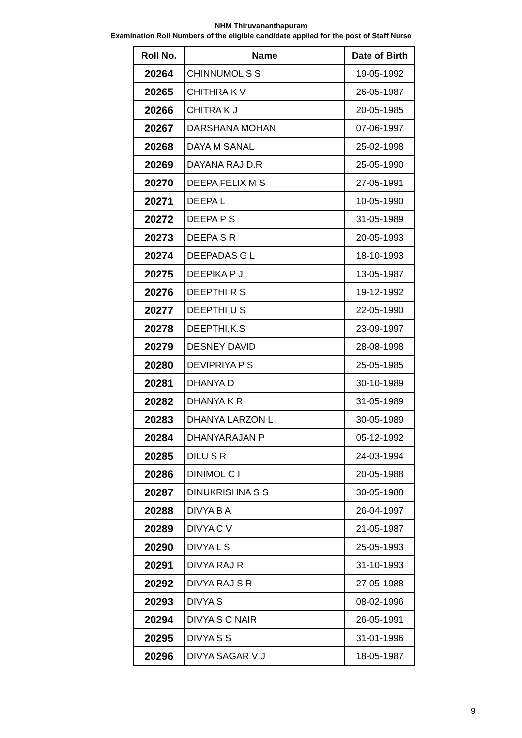NHM Thiruvananthapuram
Examination Roll Numbers of the eligible candidate applied for the post of Staff Nurse
| Roll No. | Name | Date of Birth |
| --- | --- | --- |
| 20264 | CHINNUMOL S S | 19-05-1992 |
| 20265 | CHITHRA K V | 26-05-1987 |
| 20266 | CHITRA K J | 20-05-1985 |
| 20267 | DARSHANA MOHAN | 07-06-1997 |
| 20268 | DAYA M SANAL | 25-02-1998 |
| 20269 | DAYANA RAJ D.R | 25-05-1990 |
| 20270 | DEEPA FELIX M S | 27-05-1991 |
| 20271 | DEEPA L | 10-05-1990 |
| 20272 | DEEPA P S | 31-05-1989 |
| 20273 | DEEPA S R | 20-05-1993 |
| 20274 | DEEPADAS G L | 18-10-1993 |
| 20275 | DEEPIKA P J | 13-05-1987 |
| 20276 | DEEPTHI R S | 19-12-1992 |
| 20277 | DEEPTHI U S | 22-05-1990 |
| 20278 | DEEPTHI.K.S | 23-09-1997 |
| 20279 | DESNEY DAVID | 28-08-1998 |
| 20280 | DEVIPRIYA P S | 25-05-1985 |
| 20281 | DHANYA D | 30-10-1989 |
| 20282 | DHANYA K R | 31-05-1989 |
| 20283 | DHANYA LARZON L | 30-05-1989 |
| 20284 | DHANYARAJAN P | 05-12-1992 |
| 20285 | DILU S R | 24-03-1994 |
| 20286 | DINIMOL C I | 20-05-1988 |
| 20287 | DINUKRISHNA S S | 30-05-1988 |
| 20288 | DIVYA B A | 26-04-1997 |
| 20289 | DIVYA C V | 21-05-1987 |
| 20290 | DIVYA L S | 25-05-1993 |
| 20291 | DIVYA RAJ R | 31-10-1993 |
| 20292 | DIVYA RAJ S R | 27-05-1988 |
| 20293 | DIVYA S | 08-02-1996 |
| 20294 | DIVYA S C NAIR | 26-05-1991 |
| 20295 | DIVYA S S | 31-01-1996 |
| 20296 | DIVYA SAGAR V J | 18-05-1987 |
9